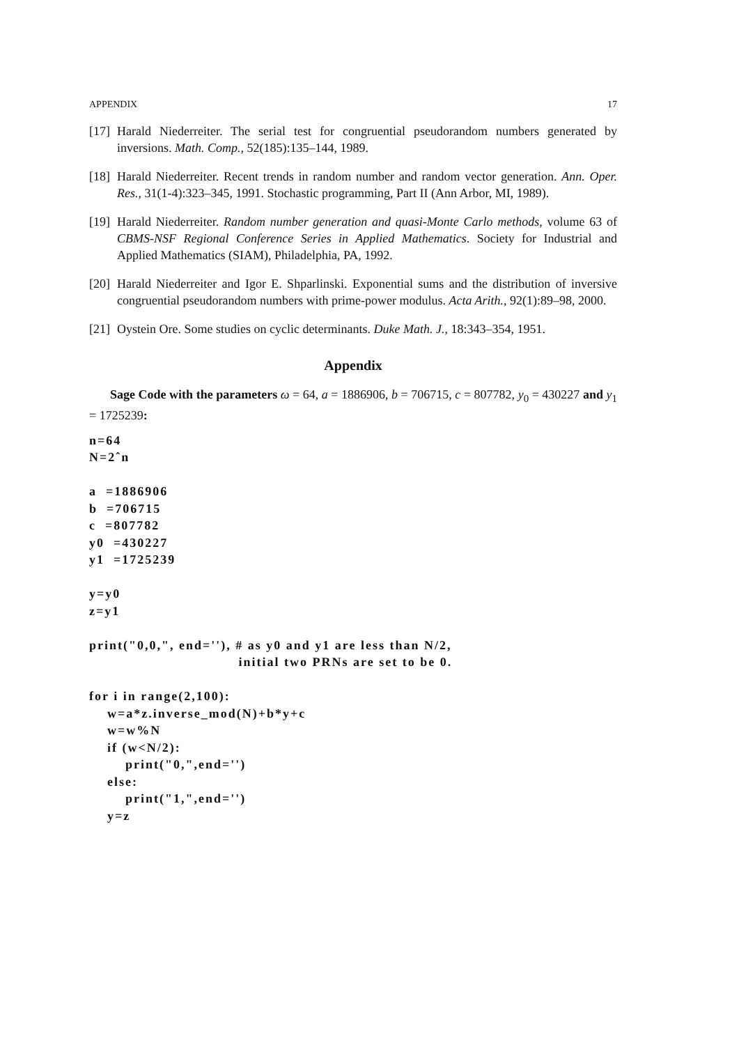APPENDIX 17
[17] Harald Niederreiter. The serial test for congruential pseudorandom numbers generated by inversions. Math. Comp., 52(185):135–144, 1989.
[18] Harald Niederreiter. Recent trends in random number and random vector generation. Ann. Oper. Res., 31(1-4):323–345, 1991. Stochastic programming, Part II (Ann Arbor, MI, 1989).
[19] Harald Niederreiter. Random number generation and quasi-Monte Carlo methods, volume 63 of CBMS-NSF Regional Conference Series in Applied Mathematics. Society for Industrial and Applied Mathematics (SIAM), Philadelphia, PA, 1992.
[20] Harald Niederreiter and Igor E. Shparlinski. Exponential sums and the distribution of inversive congruential pseudorandom numbers with prime-power modulus. Acta Arith., 92(1):89–98, 2000.
[21] Oystein Ore. Some studies on cyclic determinants. Duke Math. J., 18:343–354, 1951.
Appendix
Sage Code with the parameters ω = 64, a = 1886906, b = 706715, c = 807782, y<sub>0</sub> = 430227 and y<sub>1</sub> = 1725239:
n=64 N=2ˆn a =1886906 b =706715 c =807782 y0 =430227 y1 =1725239 y=y0 z=y1 print("0,0,", end=''), # as y0 and y1 are less than N/2, initial two PRNs are set to be 0. for i in range(2,100): w=a*z.inverse_mod(N)+b*y+c w=w%N if (w<N/2): print("0,",end='') else: print("1,",end='') y=z